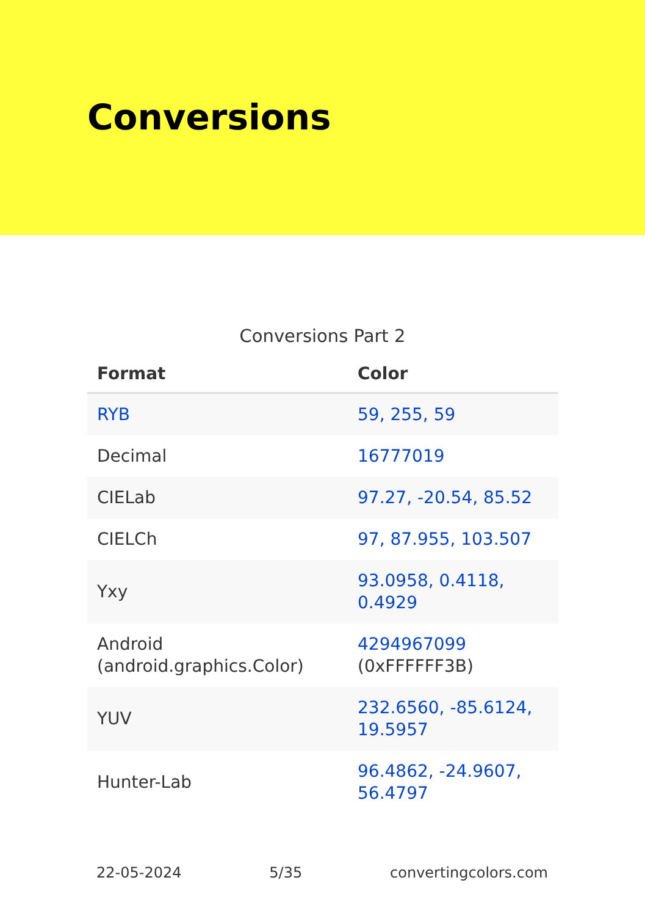Conversions
Conversions Part 2
| Format | Color |
| --- | --- |
| RYB | 59, 255, 59 |
| Decimal | 16777019 |
| CIELab | 97.27, -20.54, 85.52 |
| CIELCh | 97, 87.955, 103.507 |
| Yxy | 93.0958, 0.4118, 0.4929 |
| Android (android.graphics.Color) | 4294967099 (0xFFFFFF3B) |
| YUV | 232.6560, -85.6124, 19.5957 |
| Hunter-Lab | 96.4862, -24.9607, 56.4797 |
22-05-2024 5/35 convertingcolors.com